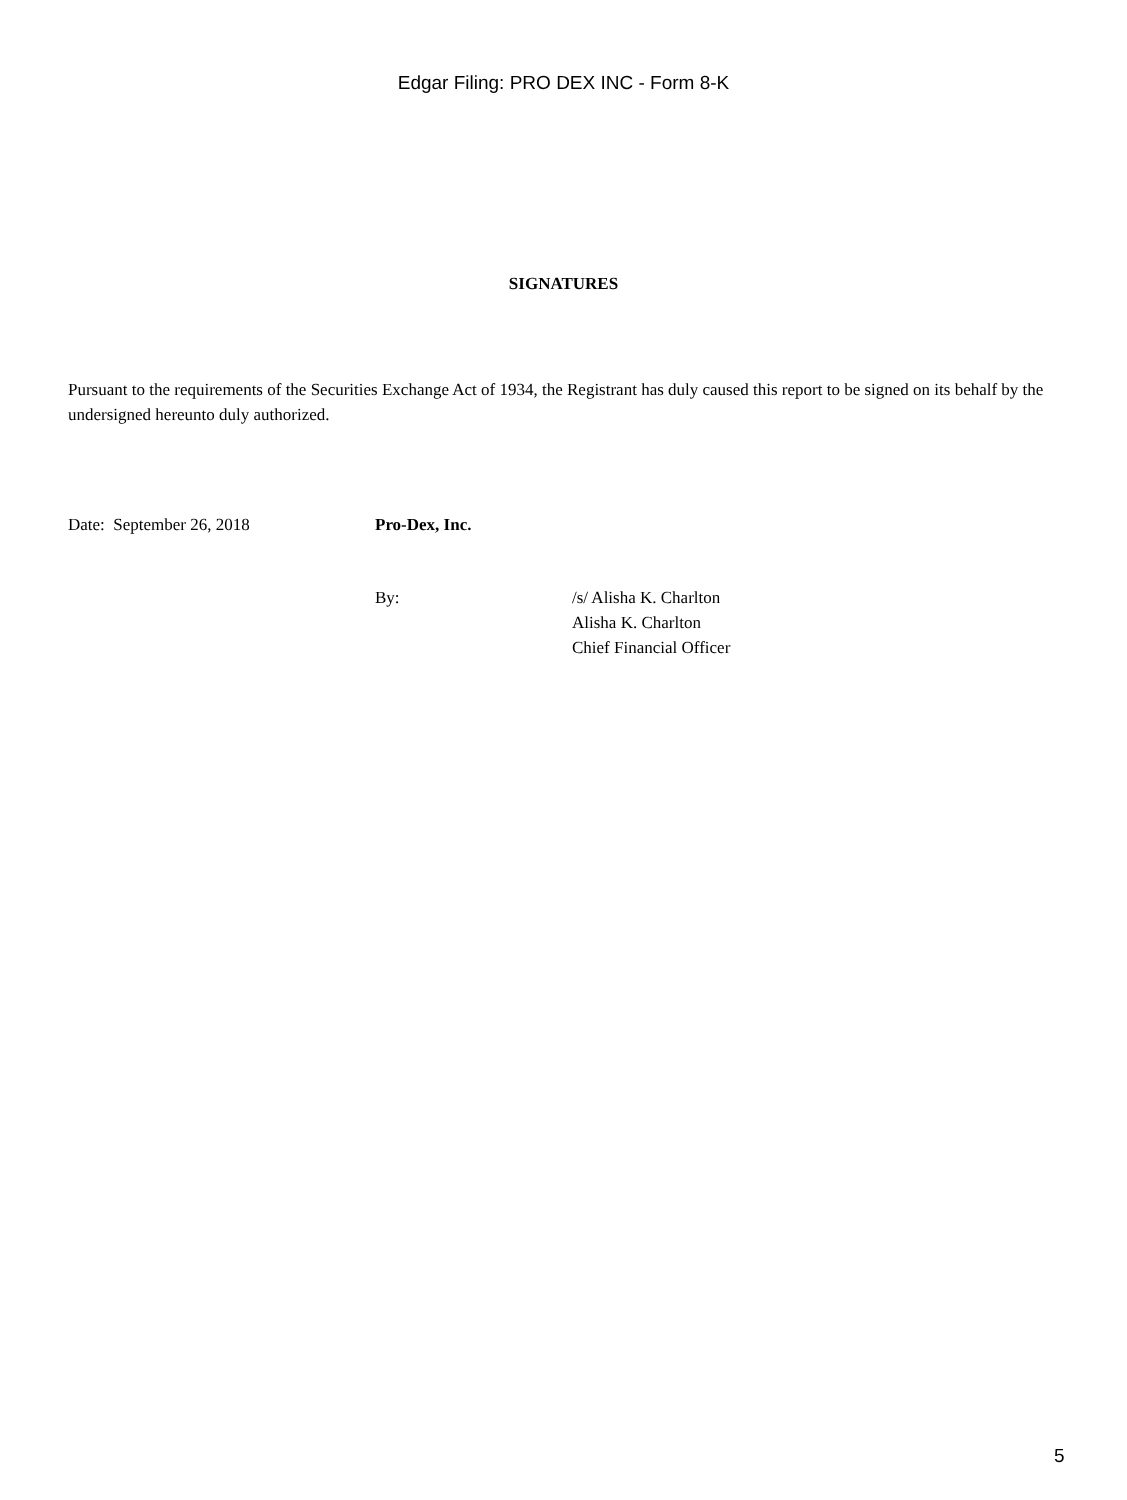Edgar Filing: PRO DEX INC - Form 8-K
SIGNATURES
Pursuant to the requirements of the Securities Exchange Act of 1934, the Registrant has duly caused this report to be signed on its behalf by the undersigned hereunto duly authorized.
Date: September 26, 2018 Pro-Dex, Inc.
By: /s/ Alisha K. Charlton
Alisha K. Charlton
Chief Financial Officer
5